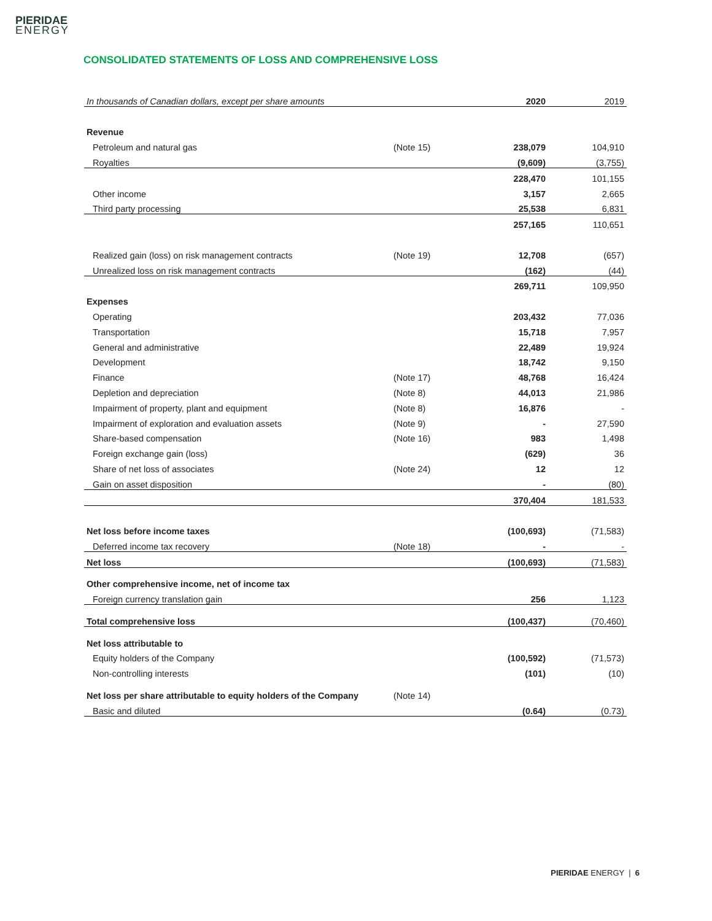PIERIDAE
ENERGY
CONSOLIDATED STATEMENTS OF LOSS AND COMPREHENSIVE LOSS
| In thousands of Canadian dollars, except per share amounts | | 2020 | 2019 |
| Revenue | | | |
| Petroleum and natural gas | (Note 15) | 238,079 | 104,910 |
| Royalties | | (9,609) | (3,755) |
| | | 228,470 | 101,155 |
| Other income | | 3,157 | 2,665 |
| Third party processing | | 25,538 | 6,831 |
| | | 257,165 | 110,651 |
| Realized gain (loss) on risk management contracts | (Note 19) | 12,708 | (657) |
| Unrealized loss on risk management contracts | | (162) | (44) |
| | | 269,711 | 109,950 |
| Expenses | | | |
| Operating | | 203,432 | 77,036 |
| Transportation | | 15,718 | 7,957 |
| General and administrative | | 22,489 | 19,924 |
| Development | | 18,742 | 9,150 |
| Finance | (Note 17) | 48,768 | 16,424 |
| Depletion and depreciation | (Note 8) | 44,013 | 21,986 |
| Impairment of property, plant and equipment | (Note 8) | 16,876 | - |
| Impairment of exploration and evaluation assets | (Note 9) | - | 27,590 |
| Share-based compensation | (Note 16) | 983 | 1,498 |
| Foreign exchange gain (loss) | | (629) | 36 |
| Share of net loss of associates | (Note 24) | 12 | 12 |
| Gain on asset disposition | | - | (80) |
| | | 370,404 | 181,533 |
| Net loss before income taxes | | (100,693) | (71,583) |
| Deferred income tax recovery | (Note 18) | - | - |
| Net loss | | (100,693) | (71,583) |
| Other comprehensive income, net of income tax | | | |
| Foreign currency translation gain | | 256 | 1,123 |
| Total comprehensive loss | | (100,437) | (70,460) |
| Net loss attributable to | | | |
| Equity holders of the Company | | (100,592) | (71,573) |
| Non-controlling interests | | (101) | (10) |
| Net loss per share attributable to equity holders of the Company | (Note 14) | | |
| Basic and diluted | | (0.64) | (0.73) |
PIERIDAE ENERGY | 6